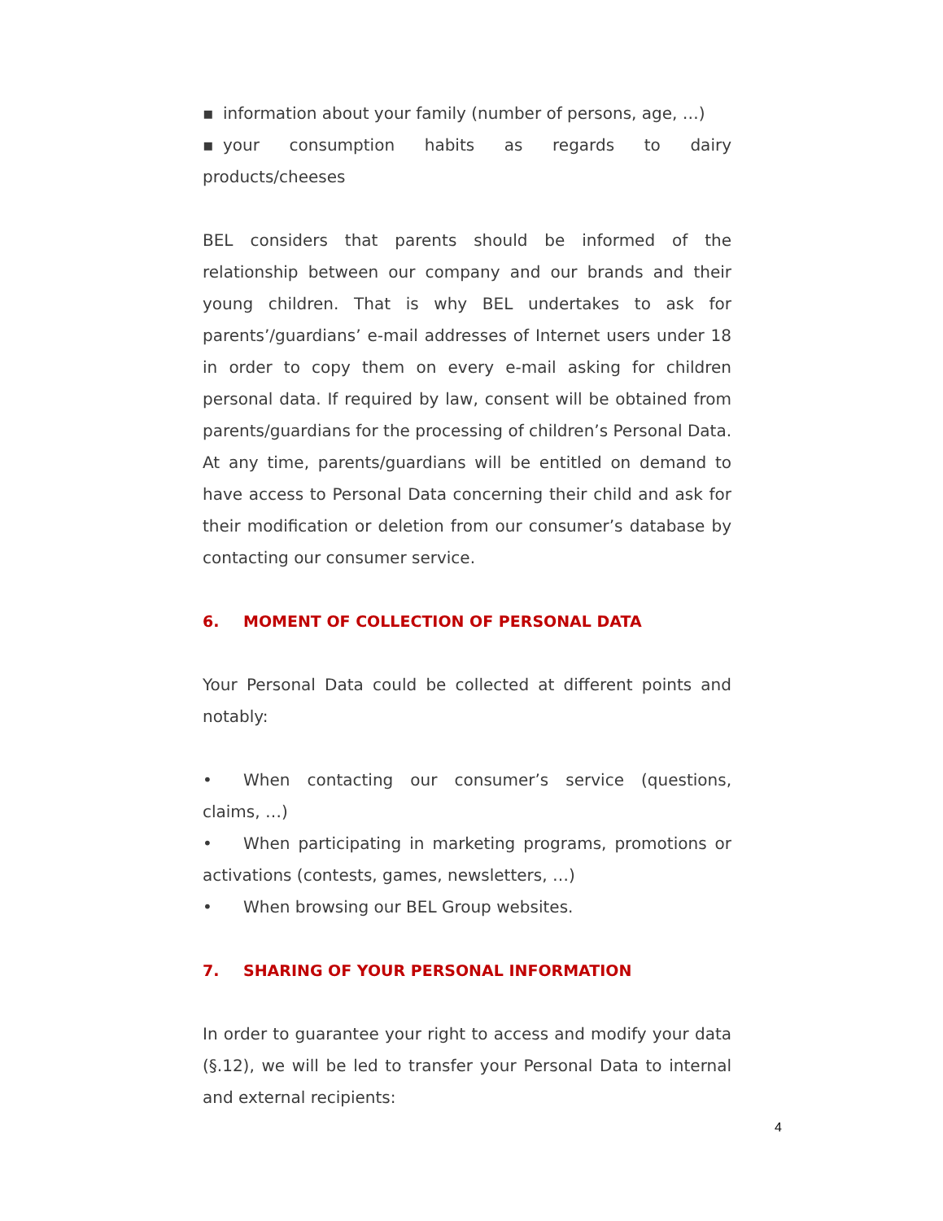▪ information about your family (number of persons, age, …)
▪ your consumption habits as regards to dairy products/cheeses
BEL considers that parents should be informed of the relationship between our company and our brands and their young children. That is why BEL undertakes to ask for parents’/guardians’ e-mail addresses of Internet users under 18 in order to copy them on every e-mail asking for children personal data. If required by law, consent will be obtained from parents/guardians for the processing of children’s Personal Data. At any time, parents/guardians will be entitled on demand to have access to Personal Data concerning their child and ask for their modification or deletion from our consumer’s database by contacting our consumer service.
6. MOMENT OF COLLECTION OF PERSONAL DATA
Your Personal Data could be collected at different points and notably:
• When contacting our consumer’s service (questions, claims, …)
• When participating in marketing programs, promotions or activations (contests, games, newsletters, …)
• When browsing our BEL Group websites.
7. SHARING OF YOUR PERSONAL INFORMATION
In order to guarantee your right to access and modify your data (§.12), we will be led to transfer your Personal Data to internal and external recipients:
4